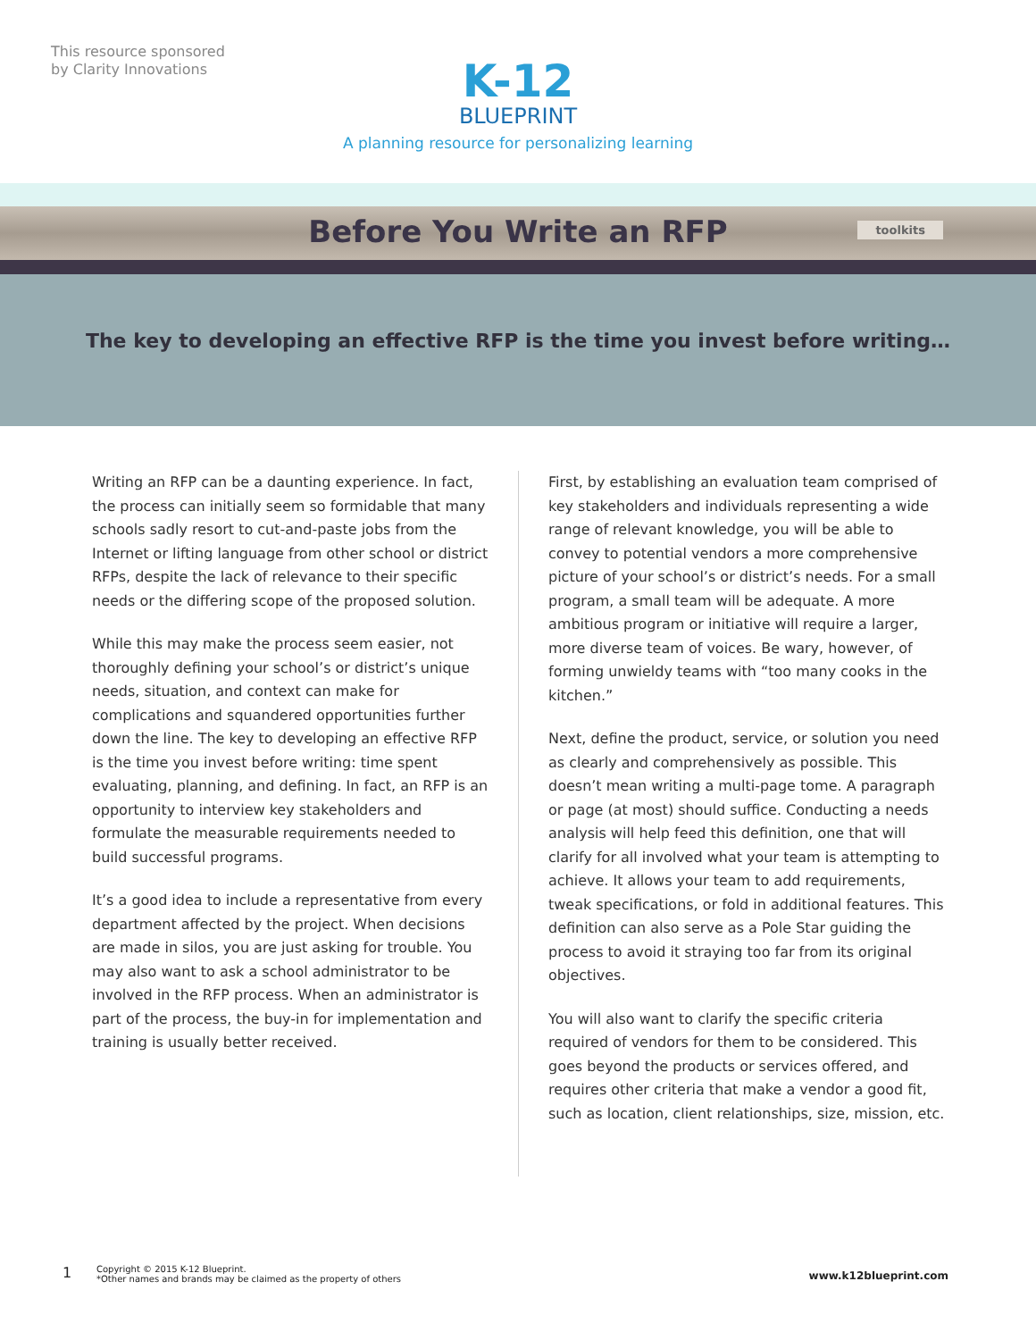This resource sponsored
by Clarity Innovations
K-12
BLUEPRINT
A planning resource for personalizing learning
Before You Write an RFP
toolkits
The key to developing an effective RFP is the time you invest before writing…
Writing an RFP can be a daunting experience. In fact, the process can initially seem so formidable that many schools sadly resort to cut-and-paste jobs from the Internet or lifting language from other school or district RFPs, despite the lack of relevance to their specific needs or the differing scope of the proposed solution.
While this may make the process seem easier, not thoroughly defining your school’s or district’s unique needs, situation, and context can make for complications and squandered opportunities further down the line. The key to developing an effective RFP is the time you invest before writing: time spent evaluating, planning, and defining. In fact, an RFP is an opportunity to interview key stakeholders and formulate the measurable requirements needed to build successful programs.
It’s a good idea to include a representative from every department affected by the project. When decisions are made in silos, you are just asking for trouble. You may also want to ask a school administrator to be involved in the RFP process. When an administrator is part of the process, the buy-in for implementation and training is usually better received.
First, by establishing an evaluation team comprised of key stakeholders and individuals representing a wide range of relevant knowledge, you will be able to convey to potential vendors a more comprehensive picture of your school’s or district’s needs. For a small program, a small team will be adequate. A more ambitious program or initiative will require a larger, more diverse team of voices. Be wary, however, of forming unwieldy teams with “too many cooks in the kitchen.”
Next, define the product, service, or solution you need as clearly and comprehensively as possible. This doesn’t mean writing a multi-page tome. A paragraph or page (at most) should suffice. Conducting a needs analysis will help feed this definition, one that will clarify for all involved what your team is attempting to achieve. It allows your team to add requirements, tweak specifications, or fold in additional features. This definition can also serve as a Pole Star guiding the process to avoid it straying too far from its original objectives.
You will also want to clarify the specific criteria required of vendors for them to be considered. This goes beyond the products or services offered, and requires other criteria that make a vendor a good fit, such as location, client relationships, size, mission, etc.
1
Copyright © 2015 K-12 Blueprint.
*Other names and brands may be claimed as the property of others
www.k12blueprint.com